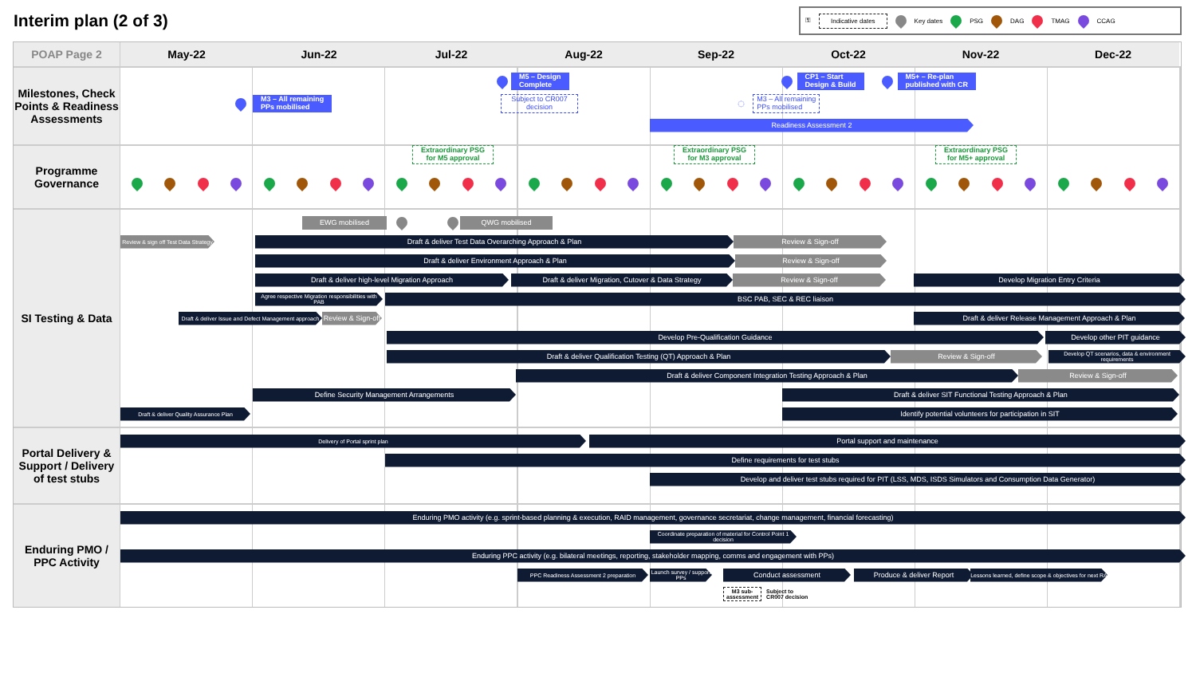Interim plan (2 of 3)
⚿ Indicative dates Key dates PSG DAG TMAG CCAG
POAP Page 2
May-22 Jun-22 Jul-22 Aug-22 Sep-22 Oct-22 Nov-22 Dec-22
Milestones, Check Points & Readiness Assessments
M5 – Design
Complete
CP1 – Start
Design & Build
M5+ – Re-plan
published with CR
M3 – All remaining
PPs mobilised
Subject to CR007
decision
◌
M3 – All remaining
PPs mobilised
Readiness Assessment 2
Programme Governance
Extraordinary PSG
for M5 approval
Extraordinary PSG
for M3 approval
Extraordinary PSG
for M5+ approval
SI Testing & Data
EWG mobilised QWG mobilised
Review & sign off Test Data Strategy
Draft & deliver Test Data Overarching Approach & Plan Review & Sign-off
Draft & deliver Environment Approach & Plan Review & Sign-off
Draft & deliver high-level Migration Approach Draft & deliver Migration, Cutover & Data Strategy Review & Sign-off Develop Migration Entry Criteria
Agree respective Migration responsibilities with PAB
BSC PAB, SEC & REC liaison
Draft & deliver Issue and Defect Management approach
Review & Sign-off
Draft & deliver Release Management Approach & Plan
Develop Pre-Qualification Guidance Develop other PIT guidance
Draft & deliver Qualification Testing (QT) Approach & Plan Review & Sign-off
Develop QT scenarios, data & environment requirements
Draft & deliver Component Integration Testing Approach & Plan Review & Sign-off
Define Security Management Arrangements Draft & deliver SIT Functional Testing Approach & Plan
Draft & deliver Quality Assurance Plan
Identify potential volunteers for participation in SIT
Portal Delivery & Support / Delivery of test stubs
Delivery of Portal sprint plan
Portal support and maintenance
Define requirements for test stubs
Develop and deliver test stubs required for PIT (LSS, MDS, ISDS Simulators and Consumption Data Generator)
Enduring PMO / PPC Activity
Enduring PMO activity (e.g. sprint-based planning & execution, RAID management, governance secretariat, change management, financial forecasting)
Coordinate preparation of material for Control Point 1 decision
Enduring PPC activity (e.g. bilateral meetings, reporting, stakeholder mapping, comms and engagement with PPs)
PPC Readiness Assessment 2 preparation
Launch survey / support PPs
Conduct assessment Produce & deliver Report
Lessons learned, define scope & objectives for next RA
M3 sub-
assessment
Subject to
CR007 decision